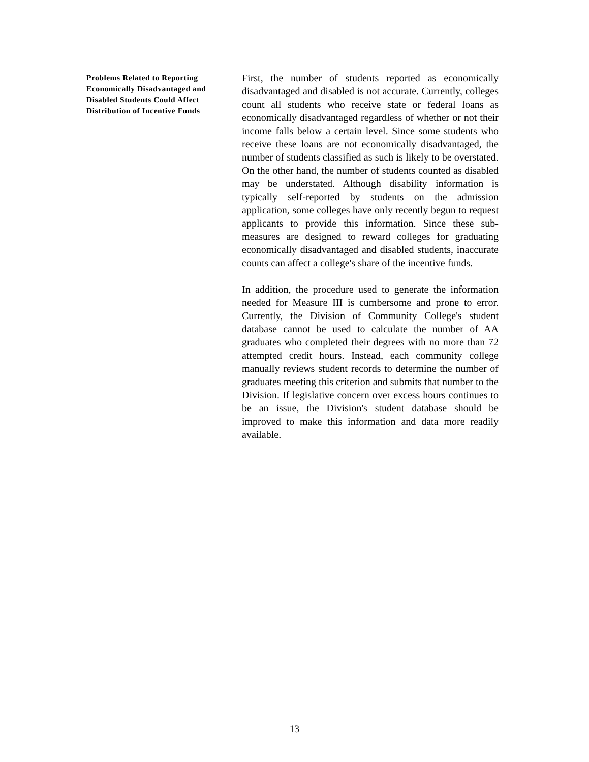Problems Related to Reporting Economically Disadvantaged and Disabled Students Could Affect Distribution of Incentive Funds
First, the number of students reported as economically disadvantaged and disabled is not accurate. Currently, colleges count all students who receive state or federal loans as economically disadvantaged regardless of whether or not their income falls below a certain level. Since some students who receive these loans are not economically disadvantaged, the number of students classified as such is likely to be overstated. On the other hand, the number of students counted as disabled may be understated. Although disability information is typically self-reported by students on the admission application, some colleges have only recently begun to request applicants to provide this information. Since these sub-measures are designed to reward colleges for graduating economically disadvantaged and disabled students, inaccurate counts can affect a college's share of the incentive funds.
In addition, the procedure used to generate the information needed for Measure III is cumbersome and prone to error. Currently, the Division of Community College's student database cannot be used to calculate the number of AA graduates who completed their degrees with no more than 72 attempted credit hours. Instead, each community college manually reviews student records to determine the number of graduates meeting this criterion and submits that number to the Division. If legislative concern over excess hours continues to be an issue, the Division's student database should be improved to make this information and data more readily available.
13